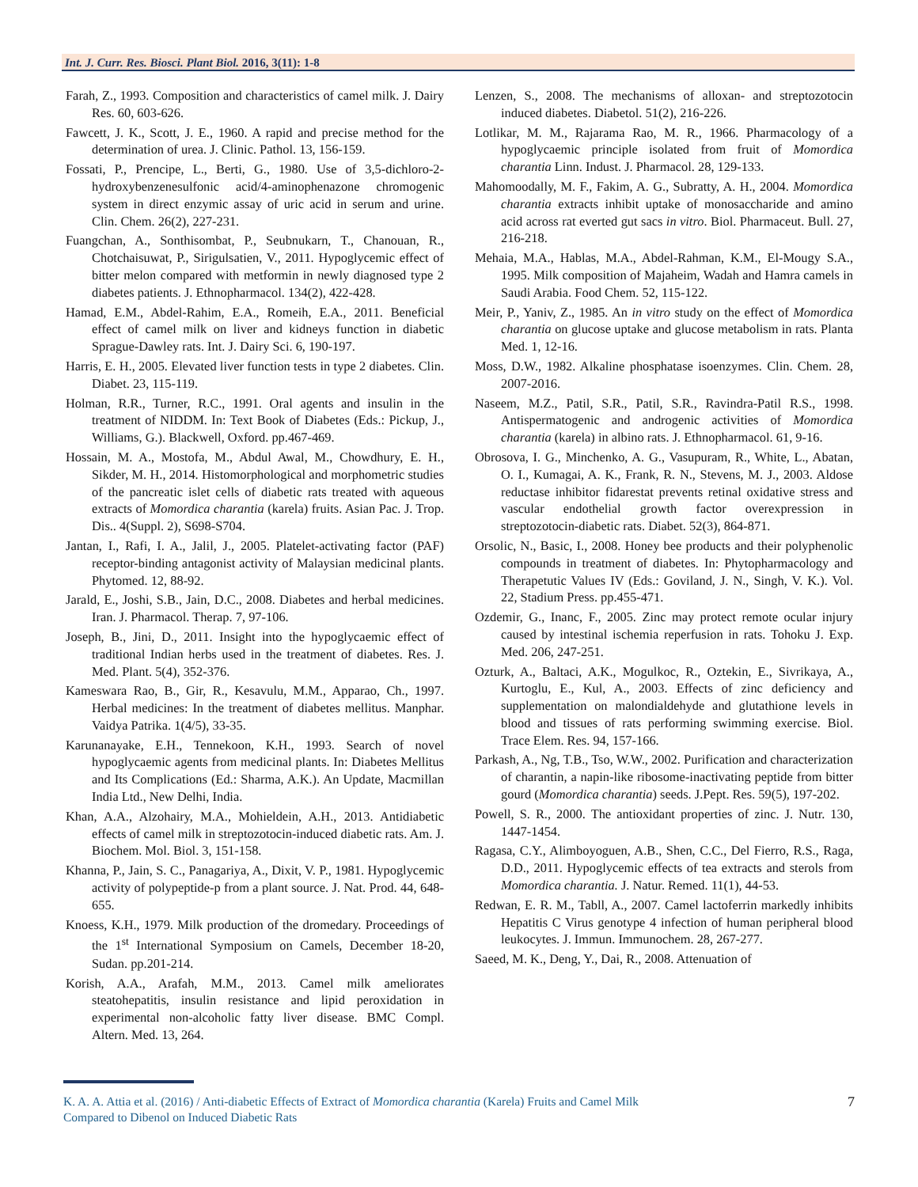Int. J. Curr. Res. Biosci. Plant Biol. 2016, 3(11): 1-8
Farah, Z., 1993. Composition and characteristics of camel milk. J. Dairy Res. 60, 603-626.
Fawcett, J. K., Scott, J. E., 1960. A rapid and precise method for the determination of urea. J. Clinic. Pathol. 13, 156-159.
Fossati, P., Prencipe, L., Berti, G., 1980. Use of 3,5-dichloro-2-hydroxybenzenesulfonic acid/4-aminophenazone chromogenic system in direct enzymic assay of uric acid in serum and urine. Clin. Chem. 26(2), 227-231.
Fuangchan, A., Sonthisombat, P., Seubnukarn, T., Chanouan, R., Chotchaisuwat, P., Sirigulsatien, V., 2011. Hypoglycemic effect of bitter melon compared with metformin in newly diagnosed type 2 diabetes patients. J. Ethnopharmacol. 134(2), 422-428.
Hamad, E.M., Abdel-Rahim, E.A., Romeih, E.A., 2011. Beneficial effect of camel milk on liver and kidneys function in diabetic Sprague-Dawley rats. Int. J. Dairy Sci. 6, 190-197.
Harris, E. H., 2005. Elevated liver function tests in type 2 diabetes. Clin. Diabet. 23, 115-119.
Holman, R.R., Turner, R.C., 1991. Oral agents and insulin in the treatment of NIDDM. In: Text Book of Diabetes (Eds.: Pickup, J., Williams, G.). Blackwell, Oxford. pp.467-469.
Hossain, M. A., Mostofa, M., Abdul Awal, M., Chowdhury, E. H., Sikder, M. H., 2014. Histomorphological and morphometric studies of the pancreatic islet cells of diabetic rats treated with aqueous extracts of Momordica charantia (karela) fruits. Asian Pac. J. Trop. Dis.. 4(Suppl. 2), S698-S704.
Jantan, I., Rafi, I. A., Jalil, J., 2005. Platelet-activating factor (PAF) receptor-binding antagonist activity of Malaysian medicinal plants. Phytomed. 12, 88-92.
Jarald, E., Joshi, S.B., Jain, D.C., 2008. Diabetes and herbal medicines. Iran. J. Pharmacol. Therap. 7, 97-106.
Joseph, B., Jini, D., 2011. Insight into the hypoglycaemic effect of traditional Indian herbs used in the treatment of diabetes. Res. J. Med. Plant. 5(4), 352-376.
Kameswara Rao, B., Gir, R., Kesavulu, M.M., Apparao, Ch., 1997. Herbal medicines: In the treatment of diabetes mellitus. Manphar. Vaidya Patrika. 1(4/5), 33-35.
Karunanayake, E.H., Tennekoon, K.H., 1993. Search of novel hypoglycaemic agents from medicinal plants. In: Diabetes Mellitus and Its Complications (Ed.: Sharma, A.K.). An Update, Macmillan India Ltd., New Delhi, India.
Khan, A.A., Alzohairy, M.A., Mohieldein, A.H., 2013. Antidiabetic effects of camel milk in streptozotocin-induced diabetic rats. Am. J. Biochem. Mol. Biol. 3, 151-158.
Khanna, P., Jain, S. C., Panagariya, A., Dixit, V. P., 1981. Hypoglycemic activity of polypeptide-p from a plant source. J. Nat. Prod. 44, 648-655.
Knoess, K.H., 1979. Milk production of the dromedary. Proceedings of the 1<sup>st</sup> International Symposium on Camels, December 18-20, Sudan. pp.201-214.
Korish, A.A., Arafah, M.M., 2013. Camel milk ameliorates steatohepatitis, insulin resistance and lipid peroxidation in experimental non-alcoholic fatty liver disease. BMC Compl. Altern. Med. 13, 264.
Lenzen, S., 2008. The mechanisms of alloxan- and streptozotocin induced diabetes. Diabetol. 51(2), 216-226.
Lotlikar, M. M., Rajarama Rao, M. R., 1966. Pharmacology of a hypoglycaemic principle isolated from fruit of Momordica charantia Linn. Indust. J. Pharmacol. 28, 129-133.
Mahomoodally, M. F., Fakim, A. G., Subratty, A. H., 2004. Momordica charantia extracts inhibit uptake of monosaccharide and amino acid across rat everted gut sacs in vitro. Biol. Pharmaceut. Bull. 27, 216-218.
Mehaia, M.A., Hablas, M.A., Abdel-Rahman, K.M., El-Mougy S.A., 1995. Milk composition of Majaheim, Wadah and Hamra camels in Saudi Arabia. Food Chem. 52, 115-122.
Meir, P., Yaniv, Z., 1985. An in vitro study on the effect of Momordica charantia on glucose uptake and glucose metabolism in rats. Planta Med. 1, 12-16.
Moss, D.W., 1982. Alkaline phosphatase isoenzymes. Clin. Chem. 28, 2007-2016.
Naseem, M.Z., Patil, S.R., Patil, S.R., Ravindra-Patil R.S., 1998. Antispermatogenic and androgenic activities of Momordica charantia (karela) in albino rats. J. Ethnopharmacol. 61, 9-16.
Obrosova, I. G., Minchenko, A. G., Vasupuram, R., White, L., Abatan, O. I., Kumagai, A. K., Frank, R. N., Stevens, M. J., 2003. Aldose reductase inhibitor fidarestat prevents retinal oxidative stress and vascular endothelial growth factor overexpression in streptozotocin-diabetic rats. Diabet. 52(3), 864-871.
Orsolic, N., Basic, I., 2008. Honey bee products and their polyphenolic compounds in treatment of diabetes. In: Phytopharmacology and Therapetutic Values IV (Eds.: Goviland, J. N., Singh, V. K.). Vol. 22, Stadium Press. pp.455-471.
Ozdemir, G., Inanc, F., 2005. Zinc may protect remote ocular injury caused by intestinal ischemia reperfusion in rats. Tohoku J. Exp. Med. 206, 247-251.
Ozturk, A., Baltaci, A.K., Mogulkoc, R., Oztekin, E., Sivrikaya, A., Kurtoglu, E., Kul, A., 2003. Effects of zinc deficiency and supplementation on malondialdehyde and glutathione levels in blood and tissues of rats performing swimming exercise. Biol. Trace Elem. Res. 94, 157-166.
Parkash, A., Ng, T.B., Tso, W.W., 2002. Purification and characterization of charantin, a napin-like ribosome-inactivating peptide from bitter gourd (Momordica charantia) seeds. J.Pept. Res. 59(5), 197-202.
Powell, S. R., 2000. The antioxidant properties of zinc. J. Nutr. 130, 1447-1454.
Ragasa, C.Y., Alimboyoguen, A.B., Shen, C.C., Del Fierro, R.S., Raga, D.D., 2011. Hypoglycemic effects of tea extracts and sterols from Momordica charantia. J. Natur. Remed. 11(1), 44-53.
Redwan, E. R. M., Tabll, A., 2007. Camel lactoferrin markedly inhibits Hepatitis C Virus genotype 4 infection of human peripheral blood leukocytes. J. Immun. Immunochem. 28, 267-277.
Saeed, M. K., Deng, Y., Dai, R., 2008. Attenuation of
K. A. A. Attia et al. (2016) / Anti-diabetic Effects of Extract of Momordica charantia (Karela) Fruits and Camel Milk
Compared to Dibenol on Induced Diabetic Rats
7